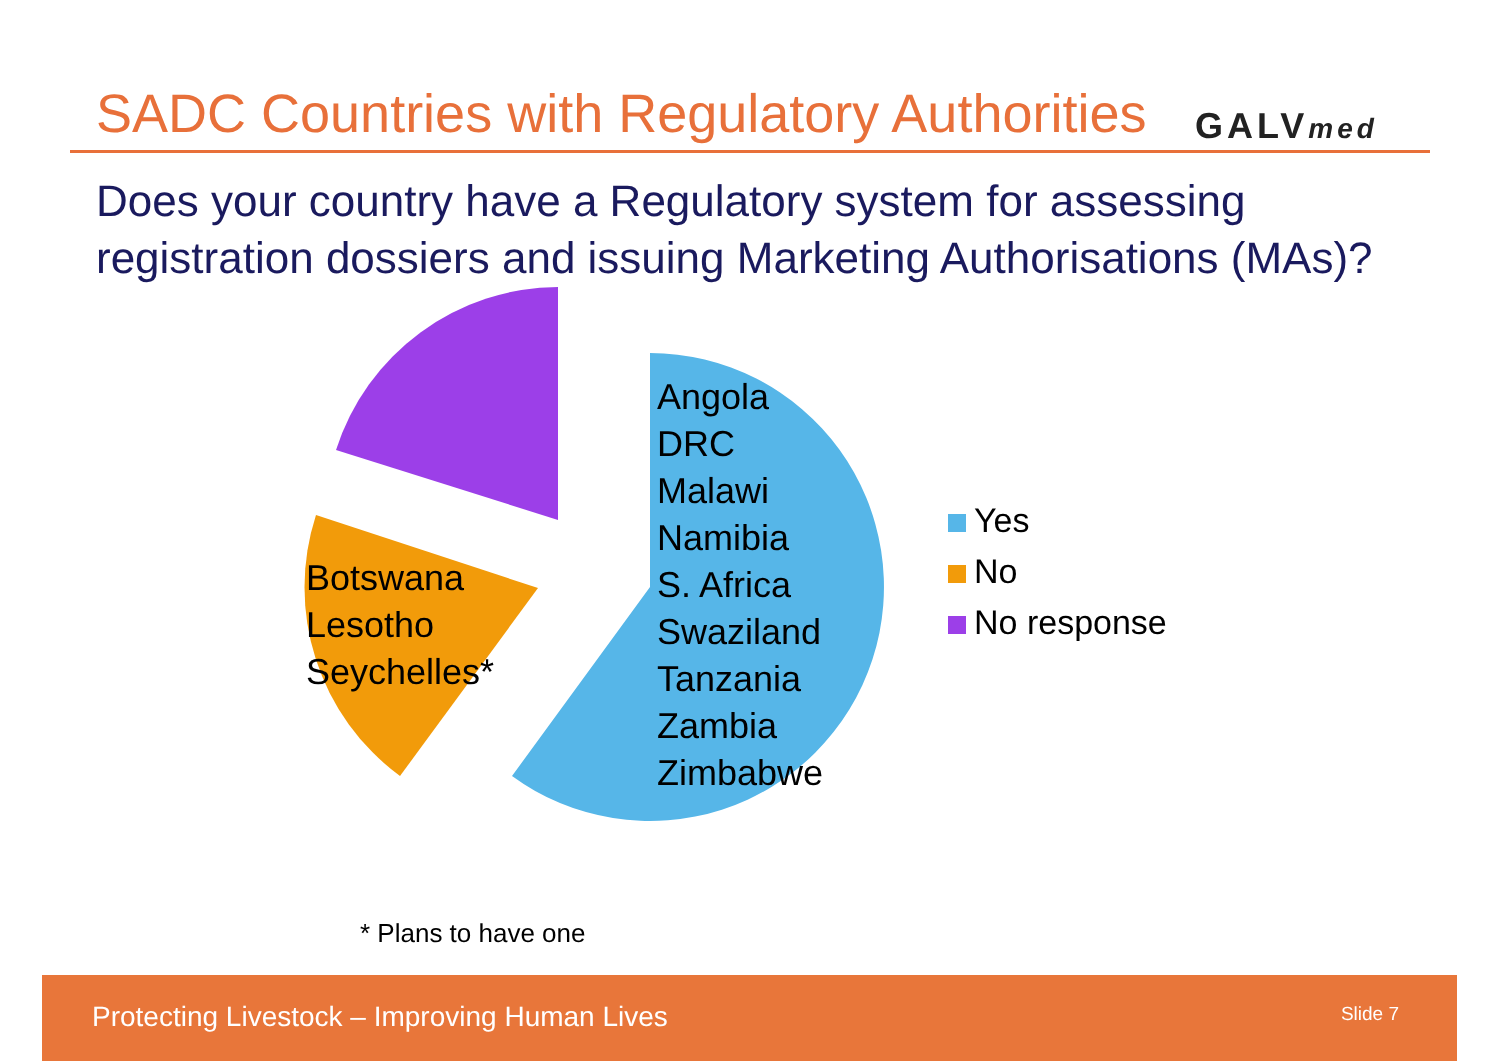SADC Countries with Regulatory Authorities
GALVmed
Does your country have a Regulatory system for assessing registration dossiers and issuing Marketing Authorisations (MAs)?
Angola
DRC
Malawi
Namibia
S. Africa
Swaziland
Tanzania
Zambia
Zimbabwe
Botswana
Lesotho
Seychelles*
Yes
No
No response
* Plans to have one
Protecting Livestock – Improving Human Lives Slide 7